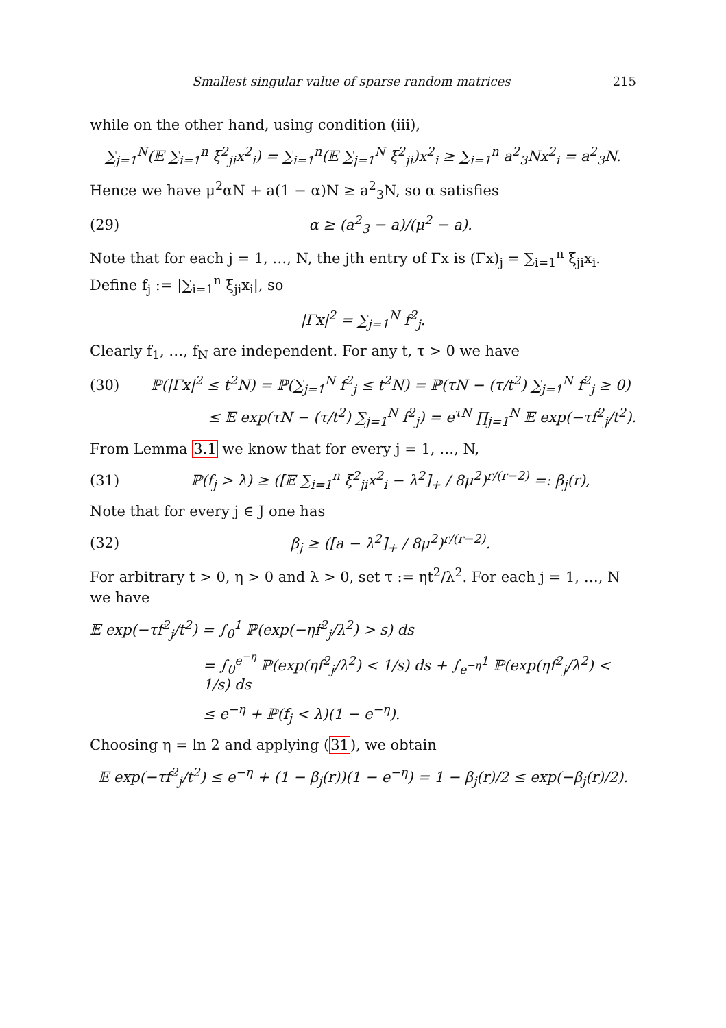Smallest singular value of sparse random matrices 215
while on the other hand, using condition (iii),
∑<sub>j=1</sub><sup>N</sup>(𝔼 ∑<sub>i=1</sub><sup>n</sup> ξ<sup>2</sup><sub>ji</sub>x<sup>2</sup><sub>i</sub>) = ∑<sub>i=1</sub><sup>n</sup>(𝔼 ∑<sub>j=1</sub><sup>N</sup> ξ<sup>2</sup><sub>ji</sub>)x<sup>2</sup><sub>i</sub> ≥ ∑<sub>i=1</sub><sup>n</sup> a<sup>2</sup><sub>3</sub>Nx<sup>2</sup><sub>i</sub> = a<sup>2</sup><sub>3</sub>N.
Hence we have μ<sup>2</sup>αN + a(1 − α)N ≥ a<sup>2</sup><sub>3</sub>N, so α satisfies
(29) α ≥ (a<sup>2</sup><sub>3</sub> − a)/(μ<sup>2</sup> − a).
Note that for each j = 1, …, N, the jth entry of Γx is (Γx)<sub>j</sub> = ∑<sub>i=1</sub><sup>n</sup> ξ<sub>ji</sub>x<sub>i</sub>. Define f<sub>j</sub> := |∑<sub>i=1</sub><sup>n</sup> ξ<sub>ji</sub>x<sub>i</sub>|, so
|Γx|<sup>2</sup> = ∑<sub>j=1</sub><sup>N</sup> f<sup>2</sup><sub>j</sub>.
Clearly f<sub>1</sub>, …, f<sub>N</sub> are independent. For any t, τ > 0 we have
(30) ℙ(|Γx|<sup>2</sup> ≤ t<sup>2</sup>N) = ℙ(∑<sub>j=1</sub><sup>N</sup> f<sup>2</sup><sub>j</sub> ≤ t<sup>2</sup>N) = ℙ(τN − (τ/t<sup>2</sup>) ∑<sub>j=1</sub><sup>N</sup> f<sup>2</sup><sub>j</sub> ≥ 0)
≤ 𝔼 exp(τN − (τ/t<sup>2</sup>) ∑<sub>j=1</sub><sup>N</sup> f<sup>2</sup><sub>j</sub>) = e<sup>τN</sup> ∏<sub>j=1</sub><sup>N</sup> 𝔼 exp(−τf<sup>2</sup><sub>j</sub>/t<sup>2</sup>).
From Lemma 3.1 we know that for every j = 1, …, N,
(31) ℙ(f<sub>j</sub> > λ) ≥ ([𝔼 ∑<sub>i=1</sub><sup>n</sup> ξ<sup>2</sup><sub>ji</sub>x<sup>2</sup><sub>i</sub> − λ<sup>2</sup>]<sub>+</sub> / 8μ<sup>2</sup>)<sup>r/(r−2)</sup> =: β<sub>j</sub>(r),
Note that for every j ∈ J one has
(32) β<sub>j</sub> ≥ ([a − λ<sup>2</sup>]<sub>+</sub> / 8μ<sup>2</sup>)<sup>r/(r−2)</sup>.
For arbitrary t > 0, η > 0 and λ > 0, set τ := ηt<sup>2</sup>/λ<sup>2</sup>. For each j = 1, …, N we have
𝔼 exp(−τf<sup>2</sup><sub>j</sub>/t<sup>2</sup>) = ∫<sub>0</sub><sup>1</sup> ℙ(exp(−ηf<sup>2</sup><sub>j</sub>/λ<sup>2</sup>) > s) ds
= ∫<sub>0</sub><sup>e<sup>−η</sup></sup> ℙ(exp(ηf<sup>2</sup><sub>j</sub>/λ<sup>2</sup>) < 1/s) ds + ∫<sub>e<sup>−η</sup></sub><sup>1</sup> ℙ(exp(ηf<sup>2</sup><sub>j</sub>/λ<sup>2</sup>) < 1/s) ds
≤ e<sup>−η</sup> + ℙ(f<sub>j</sub> < λ)(1 − e<sup>−η</sup>).
Choosing η = ln 2 and applying (31), we obtain
𝔼 exp(−τf<sup>2</sup><sub>j</sub>/t<sup>2</sup>) ≤ e<sup>−η</sup> + (1 − β<sub>j</sub>(r))(1 − e<sup>−η</sup>) = 1 − β<sub>j</sub>(r)/2 ≤ exp(−β<sub>j</sub>(r)/2).